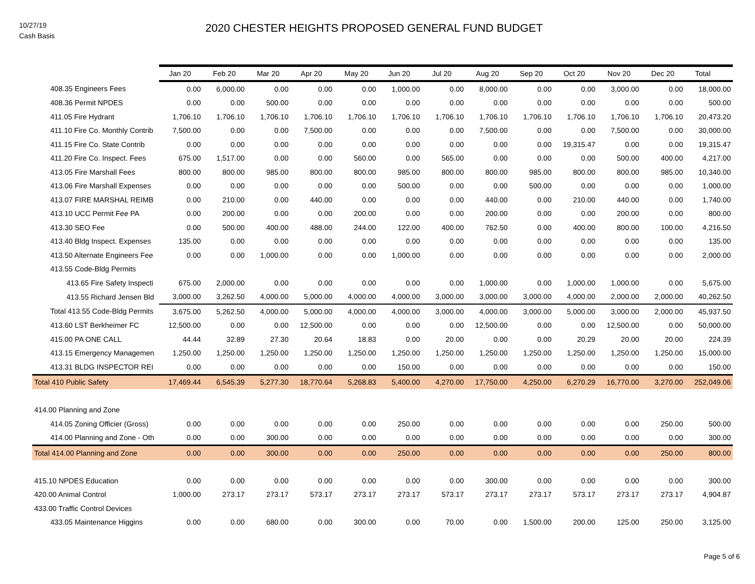10/27/19
Cash Basis
2020 CHESTER HEIGHTS PROPOSED GENERAL FUND BUDGET
| | Jan 20 | Feb 20 | Mar 20 | Apr 20 | May 20 | Jun 20 | Jul 20 | Aug 20 | Sep 20 | Oct 20 | Nov 20 | Dec 20 | Total |
| --- | --- | --- | --- | --- | --- | --- | --- | --- | --- | --- | --- | --- | --- |
| 408.35 Engineers Fees | 0.00 | 6,000.00 | 0.00 | 0.00 | 0.00 | 1,000.00 | 0.00 | 8,000.00 | 0.00 | 0.00 | 3,000.00 | 0.00 | 18,000.00 |
| 408.36 Permit NPDES | 0.00 | 0.00 | 500.00 | 0.00 | 0.00 | 0.00 | 0.00 | 0.00 | 0.00 | 0.00 | 0.00 | 0.00 | 500.00 |
| 411.05 Fire Hydrant | 1,706.10 | 1,706.10 | 1,706.10 | 1,706.10 | 1,706.10 | 1,706.10 | 1,706.10 | 1,706.10 | 1,706.10 | 1,706.10 | 1,706.10 | 1,706.10 | 20,473.20 |
| 411.10 Fire Co. Monthly Contrib | 7,500.00 | 0.00 | 0.00 | 7,500.00 | 0.00 | 0.00 | 0.00 | 7,500.00 | 0.00 | 0.00 | 7,500.00 | 0.00 | 30,000.00 |
| 411.15 Fire Co. State Contrib | 0.00 | 0.00 | 0.00 | 0.00 | 0.00 | 0.00 | 0.00 | 0.00 | 0.00 | 19,315.47 | 0.00 | 0.00 | 19,315.47 |
| 411.20 Fire Co. Inspect. Fees | 675.00 | 1,517.00 | 0.00 | 0.00 | 560.00 | 0.00 | 565.00 | 0.00 | 0.00 | 0.00 | 500.00 | 400.00 | 4,217.00 |
| 413.05 Fire Marshall Fees | 800.00 | 800.00 | 985.00 | 800.00 | 800.00 | 985.00 | 800.00 | 800.00 | 985.00 | 800.00 | 800.00 | 985.00 | 10,340.00 |
| 413.06 Fire Marshall Expenses | 0.00 | 0.00 | 0.00 | 0.00 | 0.00 | 500.00 | 0.00 | 0.00 | 500.00 | 0.00 | 0.00 | 0.00 | 1,000.00 |
| 413.07 FIRE MARSHAL REIMB | 0.00 | 210.00 | 0.00 | 440.00 | 0.00 | 0.00 | 0.00 | 440.00 | 0.00 | 210.00 | 440.00 | 0.00 | 1,740.00 |
| 413.10 UCC Permit Fee PA | 0.00 | 200.00 | 0.00 | 0.00 | 200.00 | 0.00 | 0.00 | 200.00 | 0.00 | 0.00 | 200.00 | 0.00 | 800.00 |
| 413.30 SEO Fee | 0.00 | 500.00 | 400.00 | 488.00 | 244.00 | 122.00 | 400.00 | 762.50 | 0.00 | 400.00 | 800.00 | 100.00 | 4,216.50 |
| 413.40 Bldg Inspect. Expenses | 135.00 | 0.00 | 0.00 | 0.00 | 0.00 | 0.00 | 0.00 | 0.00 | 0.00 | 0.00 | 0.00 | 0.00 | 135.00 |
| 413.50 Alternate Engineers Fee | 0.00 | 0.00 | 1,000.00 | 0.00 | 0.00 | 1,000.00 | 0.00 | 0.00 | 0.00 | 0.00 | 0.00 | 0.00 | 2,000.00 |
| 413.55 Code-Bldg Permits | | | | | | | | | | | | | |
| 413.65 Fire Safety Inspecti | 675.00 | 2,000.00 | 0.00 | 0.00 | 0.00 | 0.00 | 0.00 | 1,000.00 | 0.00 | 1,000.00 | 1,000.00 | 0.00 | 5,675.00 |
| 413.55 Richard Jensen Bld | 3,000.00 | 3,262.50 | 4,000.00 | 5,000.00 | 4,000.00 | 4,000.00 | 3,000.00 | 3,000.00 | 3,000.00 | 4,000.00 | 2,000.00 | 2,000.00 | 40,262.50 |
| Total 413.55 Code-Bldg Permits | 3,675.00 | 5,262.50 | 4,000.00 | 5,000.00 | 4,000.00 | 4,000.00 | 3,000.00 | 4,000.00 | 3,000.00 | 5,000.00 | 3,000.00 | 2,000.00 | 45,937.50 |
| 413.60 LST Berkheimer FC | 12,500.00 | 0.00 | 0.00 | 12,500.00 | 0.00 | 0.00 | 0.00 | 12,500.00 | 0.00 | 0.00 | 12,500.00 | 0.00 | 50,000.00 |
| 415.00 PA ONE CALL | 44.44 | 32.89 | 27.30 | 20.64 | 18.83 | 0.00 | 20.00 | 0.00 | 0.00 | 20.29 | 20.00 | 20.00 | 224.39 |
| 413.15 Emergency Managemen | 1,250.00 | 1,250.00 | 1,250.00 | 1,250.00 | 1,250.00 | 1,250.00 | 1,250.00 | 1,250.00 | 1,250.00 | 1,250.00 | 1,250.00 | 1,250.00 | 15,000.00 |
| 413.31 BLDG INSPECTOR REI | 0.00 | 0.00 | 0.00 | 0.00 | 0.00 | 150.00 | 0.00 | 0.00 | 0.00 | 0.00 | 0.00 | 0.00 | 150.00 |
| Total 410 Public Safety | 17,469.44 | 6,545.39 | 5,277.30 | 18,770.64 | 5,268.83 | 5,400.00 | 4,270.00 | 17,750.00 | 4,250.00 | 6,270.29 | 16,770.00 | 3,270.00 | 252,049.06 |
| 414.00 Planning and Zone | | | | | | | | | | | | | |
| 414.05 Zoning Officier (Gross) | 0.00 | 0.00 | 0.00 | 0.00 | 0.00 | 250.00 | 0.00 | 0.00 | 0.00 | 0.00 | 0.00 | 250.00 | 500.00 |
| 414.00 Planning and Zone - Oth | 0.00 | 0.00 | 300.00 | 0.00 | 0.00 | 0.00 | 0.00 | 0.00 | 0.00 | 0.00 | 0.00 | 0.00 | 300.00 |
| Total 414.00 Planning and Zone | 0.00 | 0.00 | 300.00 | 0.00 | 0.00 | 250.00 | 0.00 | 0.00 | 0.00 | 0.00 | 0.00 | 250.00 | 800.00 |
| 415.10 NPDES Education | 0.00 | 0.00 | 0.00 | 0.00 | 0.00 | 0.00 | 0.00 | 300.00 | 0.00 | 0.00 | 0.00 | 0.00 | 300.00 |
| 420.00 Animal Control | 1,000.00 | 273.17 | 273.17 | 573.17 | 273.17 | 273.17 | 573.17 | 273.17 | 273.17 | 573.17 | 273.17 | 273.17 | 4,904.87 |
| 433.00 Traffic Control Devices | | | | | | | | | | | | | |
| 433.05 Maintenance Higgins | 0.00 | 0.00 | 680.00 | 0.00 | 300.00 | 0.00 | 70.00 | 0.00 | 1,500.00 | 200.00 | 125.00 | 250.00 | 3,125.00 |
Page 5 of 6